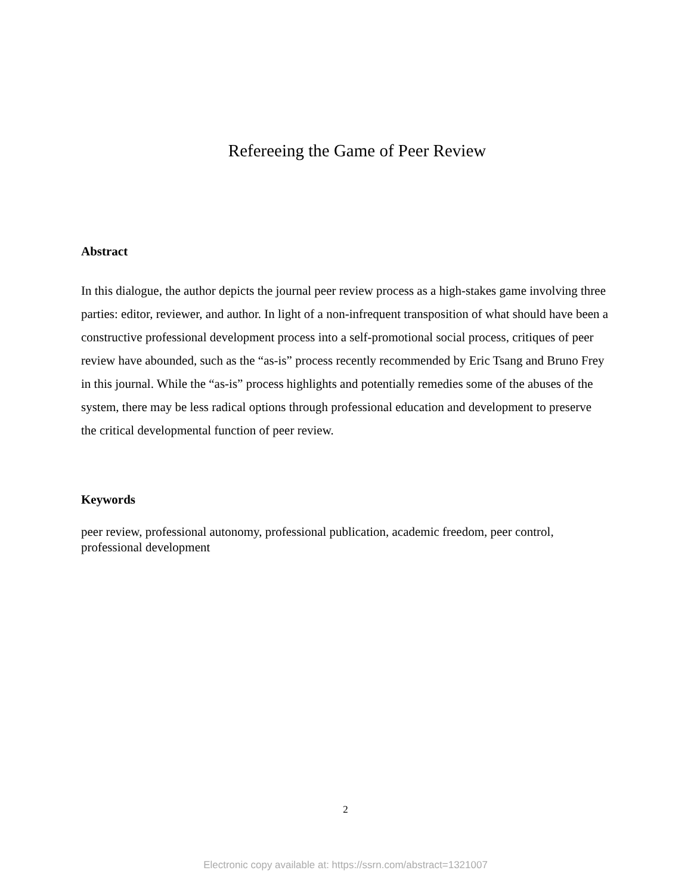Refereeing the Game of Peer Review
Abstract
In this dialogue, the author depicts the journal peer review process as a high-stakes game involving three parties: editor, reviewer, and author. In light of a non-infrequent transposition of what should have been a constructive professional development process into a self-promotional social process, critiques of peer review have abounded, such as the “as-is” process recently recommended by Eric Tsang and Bruno Frey in this journal. While the “as-is” process highlights and potentially remedies some of the abuses of the system, there may be less radical options through professional education and development to preserve the critical developmental function of peer review.
Keywords
peer review, professional autonomy, professional publication, academic freedom, peer control, professional development
2
Electronic copy available at: https://ssrn.com/abstract=1321007